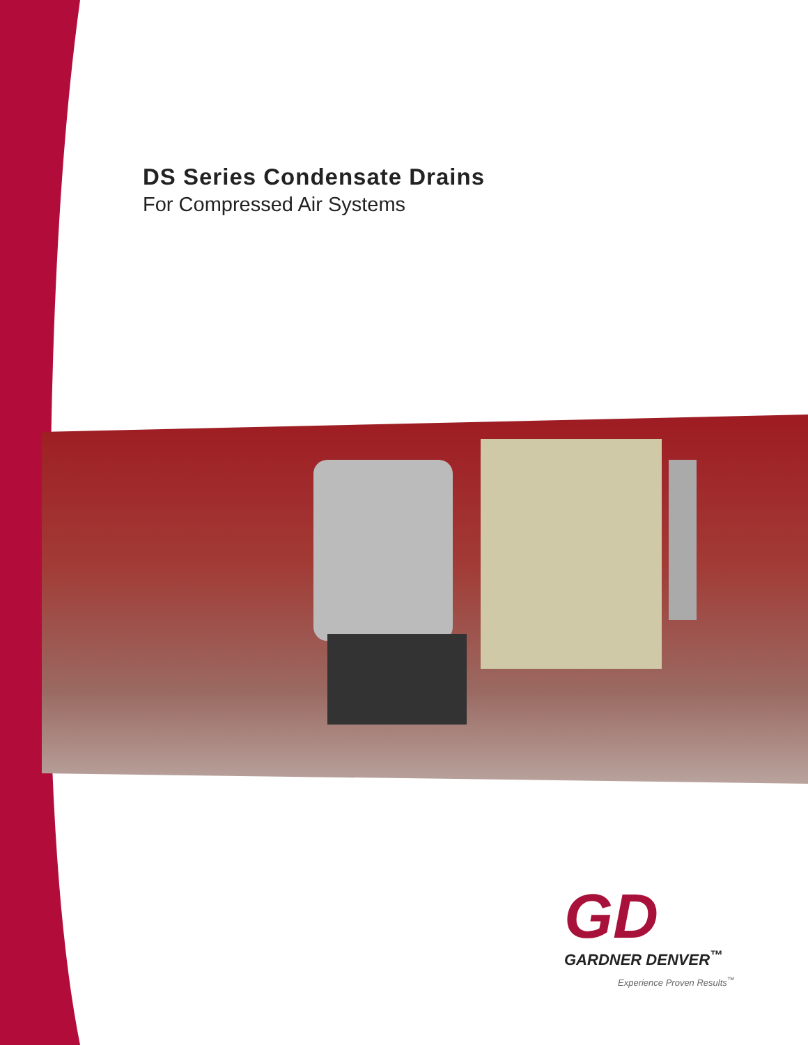DS Series Condensate Drains
For Compressed Air Systems
GD
GARDNER DENVER<sup>™</sup>
Experience Proven Results<sup>™</sup>